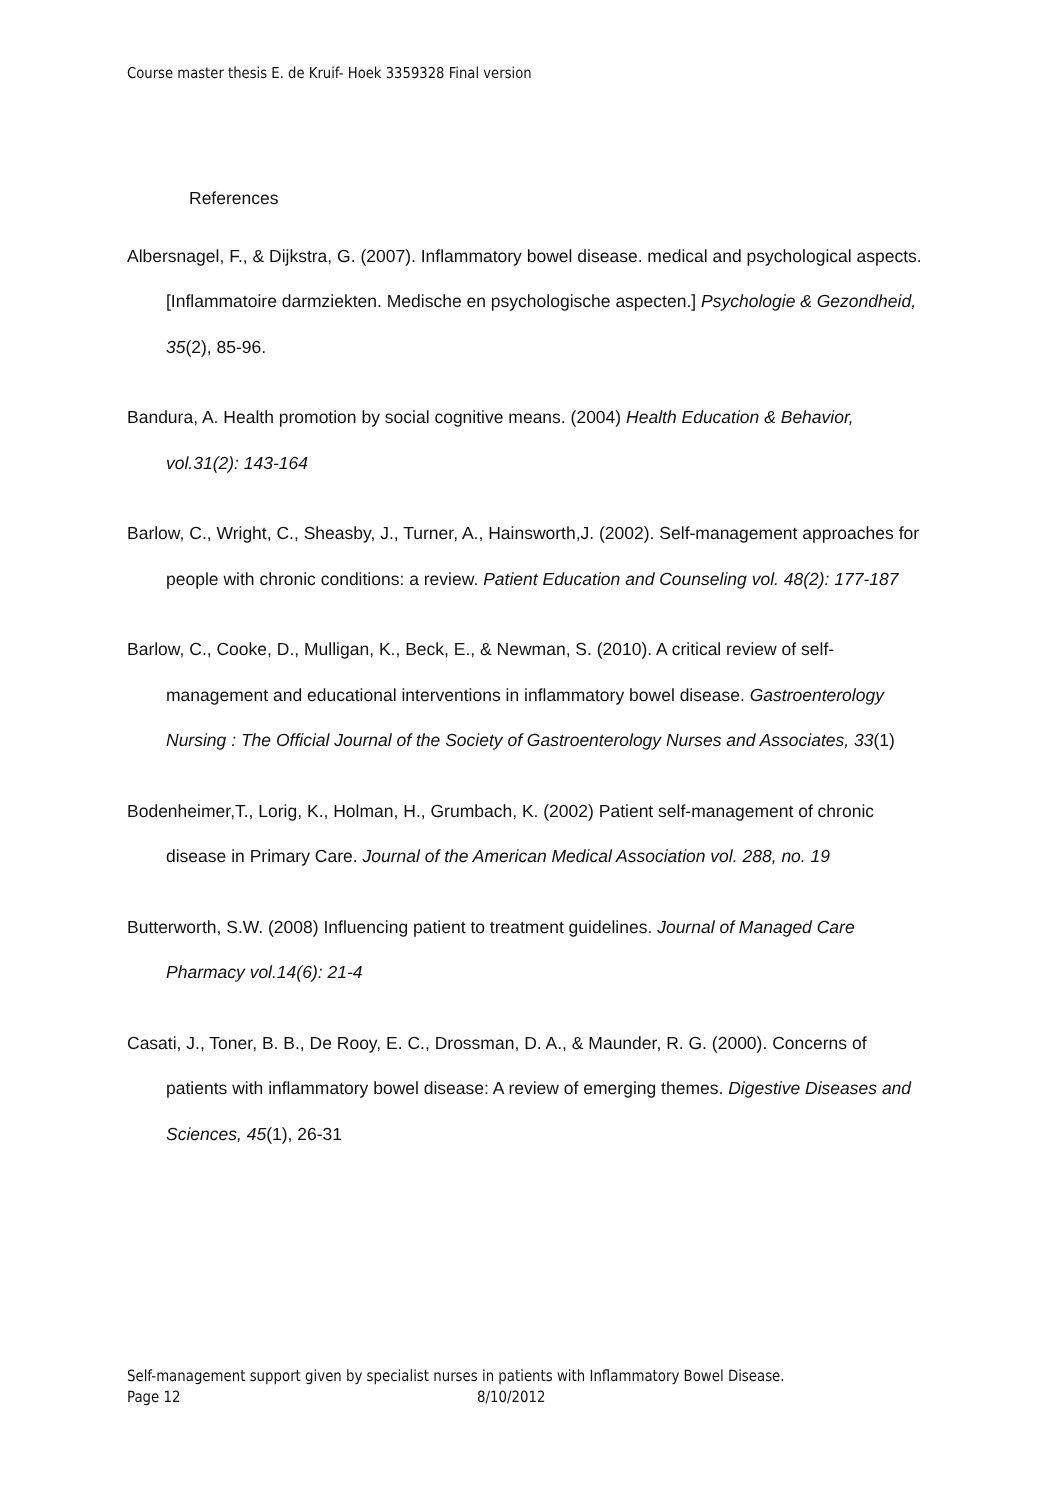Course master thesis E. de Kruif- Hoek 3359328 Final version
References
Albersnagel, F., & Dijkstra, G. (2007). Inflammatory bowel disease. medical and psychological aspects. [Inflammatoire darmziekten. Medische en psychologische aspecten.] Psychologie & Gezondheid, 35(2), 85-96.
Bandura, A. Health promotion by social cognitive means. (2004) Health Education & Behavior, vol.31(2): 143-164
Barlow, C., Wright, C., Sheasby, J., Turner, A., Hainsworth,J. (2002). Self-management approaches for people with chronic conditions: a review. Patient Education and Counseling vol. 48(2): 177-187
Barlow, C., Cooke, D., Mulligan, K., Beck, E., & Newman, S. (2010). A critical review of self-management and educational interventions in inflammatory bowel disease. Gastroenterology Nursing : The Official Journal of the Society of Gastroenterology Nurses and Associates, 33(1)
Bodenheimer,T., Lorig, K., Holman, H., Grumbach, K. (2002) Patient self-management of chronic disease in Primary Care. Journal of the American Medical Association vol. 288, no. 19
Butterworth, S.W. (2008) Influencing patient to treatment guidelines. Journal of Managed Care Pharmacy vol.14(6): 21-4
Casati, J., Toner, B. B., De Rooy, E. C., Drossman, D. A., & Maunder, R. G. (2000). Concerns of patients with inflammatory bowel disease: A review of emerging themes. Digestive Diseases and Sciences, 45(1), 26-31
Self-management support given by specialist nurses in patients with Inflammatory Bowel Disease.
Page 12 8/10/2012